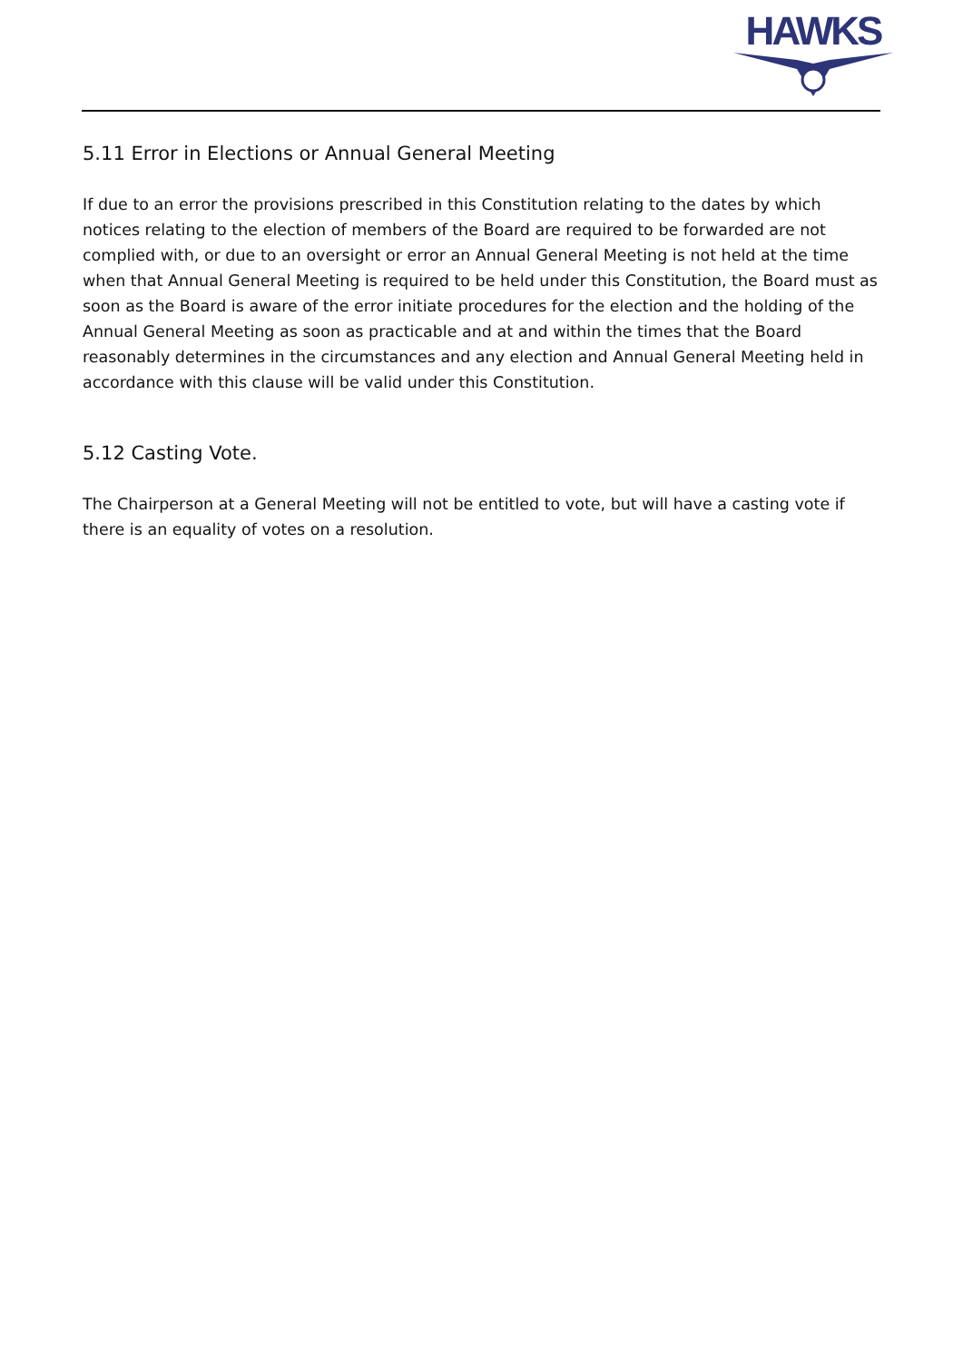HAWKS
5.11 Error in Elections or Annual General Meeting
If due to an error the provisions prescribed in this Constitution relating to the dates by which notices relating to the election of members of the Board are required to be forwarded are not complied with, or due to an oversight or error an Annual General Meeting is not held at the time when that Annual General Meeting is required to be held under this Constitution, the Board must as soon as the Board is aware of the error initiate procedures for the election and the holding of the Annual General Meeting as soon as practicable and at and within the times that the Board reasonably determines in the circumstances and any election and Annual General Meeting held in accordance with this clause will be valid under this Constitution.
5.12 Casting Vote.
The Chairperson at a General Meeting will not be entitled to vote, but will have a casting vote if there is an equality of votes on a resolution.